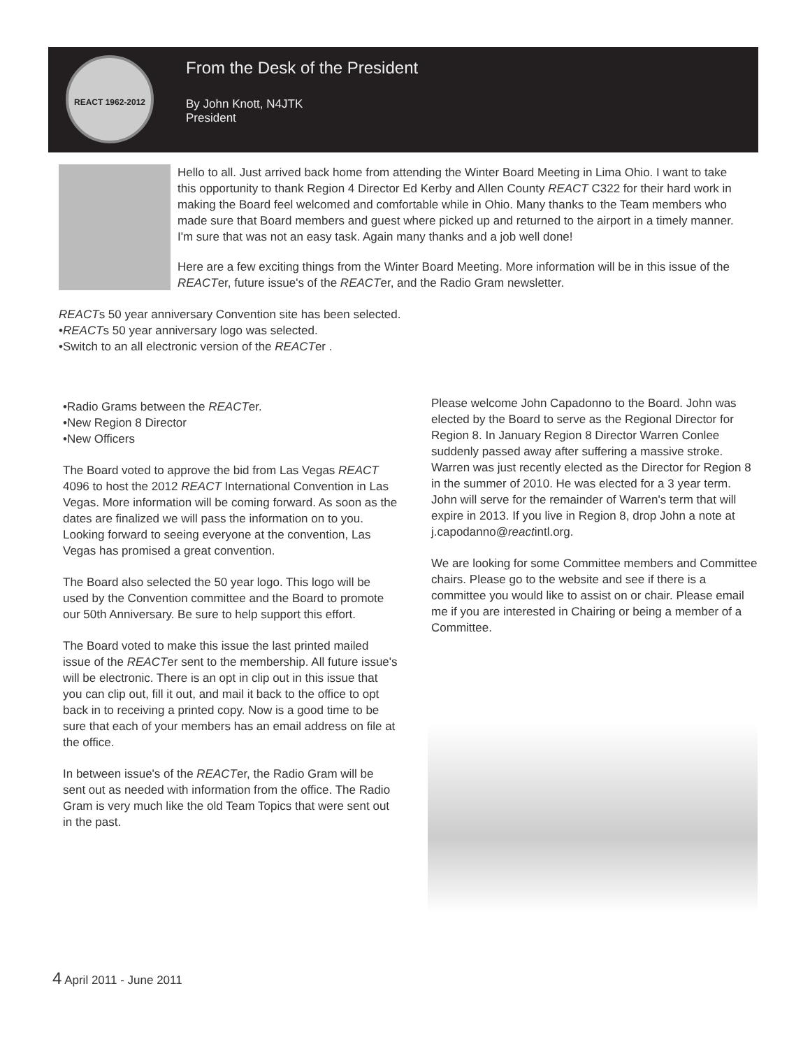REACT 1962-2012
From the Desk of the President
By John Knott, N4JTK
President
Hello to all. Just arrived back home from attending the Winter Board Meeting in Lima Ohio. I want to take this opportunity to thank Region 4 Director Ed Kerby and Allen County REACT C322 for their hard work in making the Board feel welcomed and comfortable while in Ohio. Many thanks to the Team members who made sure that Board members and guest where picked up and returned to the airport in a timely manner. I'm sure that was not an easy task. Again many thanks and a job well done!
Here are a few exciting things from the Winter Board Meeting. More information will be in this issue of the REACTer, future issue's of the REACTer, and the Radio Gram newsletter.
REACTs 50 year anniversary Convention site has been selected.
•REACTs 50 year anniversary logo was selected.
•Switch to an all electronic version of the REACTer .
•Radio Grams between the REACTer.
•New Region 8 Director
•New Officers
The Board voted to approve the bid from Las Vegas REACT 4096 to host the 2012 REACT International Convention in Las Vegas. More information will be coming forward. As soon as the dates are finalized we will pass the information on to you. Looking forward to seeing everyone at the convention, Las Vegas has promised a great convention.
The Board also selected the 50 year logo. This logo will be used by the Convention committee and the Board to promote our 50th Anniversary. Be sure to help support this effort.
The Board voted to make this issue the last printed mailed issue of the REACTer sent to the membership. All future issue's will be electronic. There is an opt in clip out in this issue that you can clip out, fill it out, and mail it back to the office to opt back in to receiving a printed copy. Now is a good time to be sure that each of your members has an email address on file at the office.
In between issue's of the REACTer, the Radio Gram will be sent out as needed with information from the office. The Radio Gram is very much like the old Team Topics that were sent out in the past.
Please welcome John Capadonno to the Board. John was elected by the Board to serve as the Regional Director for Region 8. In January Region 8 Director Warren Conlee suddenly passed away after suffering a massive stroke. Warren was just recently elected as the Director for Region 8 in the summer of 2010. He was elected for a 3 year term. John will serve for the remainder of Warren's term that will expire in 2013. If you live in Region 8, drop John a note at j.capodanno@reactintl.org.
We are looking for some Committee members and Committee chairs. Please go to the website and see if there is a committee you would like to assist on or chair. Please email me if you are interested in Chairing or being a member of a Committee.
4 April 2011 - June 2011